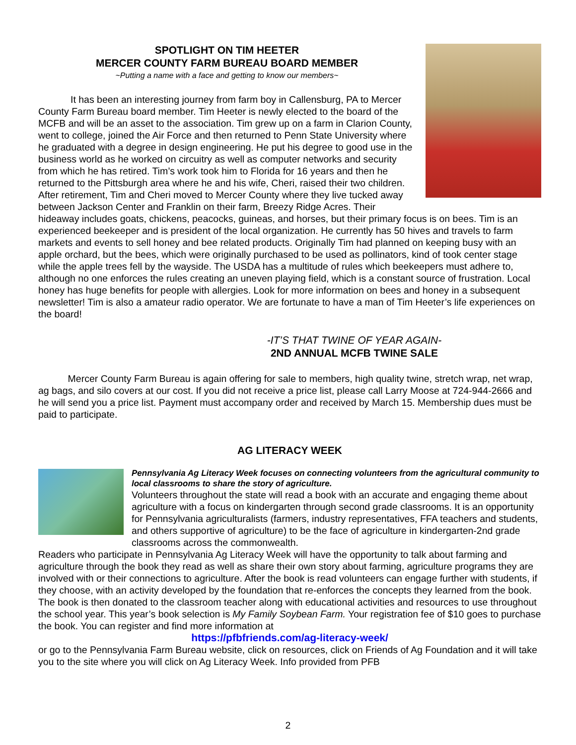SPOTLIGHT ON TIM HEETER
MERCER COUNTY FARM BUREAU BOARD MEMBER
~Putting a name with a face and getting to know our members~
It has been an interesting journey from farm boy in Callensburg, PA to Mercer County Farm Bureau board member. Tim Heeter is newly elected to the board of the MCFB and will be an asset to the association. Tim grew up on a farm in Clarion County, went to college, joined the Air Force and then returned to Penn State University where he graduated with a degree in design engineering. He put his degree to good use in the business world as he worked on circuitry as well as computer networks and security from which he has retired. Tim’s work took him to Florida for 16 years and then he returned to the Pittsburgh area where he and his wife, Cheri, raised their two children. After retirement, Tim and Cheri moved to Mercer County where they live tucked away between Jackson Center and Franklin on their farm, Breezy Ridge Acres. Their hideaway includes goats, chickens, peacocks, guineas, and horses, but their primary focus is on bees. Tim is an experienced beekeeper and is president of the local organization. He currently has 50 hives and travels to farm markets and events to sell honey and bee related products. Originally Tim had planned on keeping busy with an apple orchard, but the bees, which were originally purchased to be used as pollinators, kind of took center stage while the apple trees fell by the wayside. The USDA has a multitude of rules which beekeepers must adhere to, although no one enforces the rules creating an uneven playing field, which is a constant source of frustration. Local honey has huge benefits for people with allergies. Look for more information on bees and honey in a subsequent newsletter! Tim is also a amateur radio operator. We are fortunate to have a man of Tim Heeter’s life experiences on the board!
-IT’S THAT TWINE OF YEAR AGAIN-
2ND ANNUAL MCFB TWINE SALE
Mercer County Farm Bureau is again offering for sale to members, high quality twine, stretch wrap, net wrap, ag bags, and silo covers at our cost. If you did not receive a price list, please call Larry Moose at 724-944-2666 and he will send you a price list. Payment must accompany order and received by March 15. Membership dues must be paid to participate.
AG LITERACY WEEK
Pennsylvania Ag Literacy Week focuses on connecting volunteers from the agricultural community to local classrooms to share the story of agriculture.
Volunteers throughout the state will read a book with an accurate and engaging theme about agriculture with a focus on kindergarten through second grade classrooms. It is an opportunity for Pennsylvania agriculturalists (farmers, industry representatives, FFA teachers and students, and others supportive of agriculture) to be the face of agriculture in kindergarten-2nd grade classrooms across the commonwealth.
Readers who participate in Pennsylvania Ag Literacy Week will have the opportunity to talk about farming and agriculture through the book they read as well as share their own story about farming, agriculture programs they are involved with or their connections to agriculture. After the book is read volunteers can engage further with students, if they choose, with an activity developed by the foundation that re-enforces the concepts they learned from the book. The book is then donated to the classroom teacher along with educational activities and resources to use throughout the school year. This year’s book selection is My Family Soybean Farm. Your registration fee of $10 goes to purchase the book. You can register and find more information at
https://pfbfriends.com/ag-literacy-week/
or go to the Pennsylvania Farm Bureau website, click on resources, click on Friends of Ag Foundation and it will take you to the site where you will click on Ag Literacy Week. Info provided from PFB
2